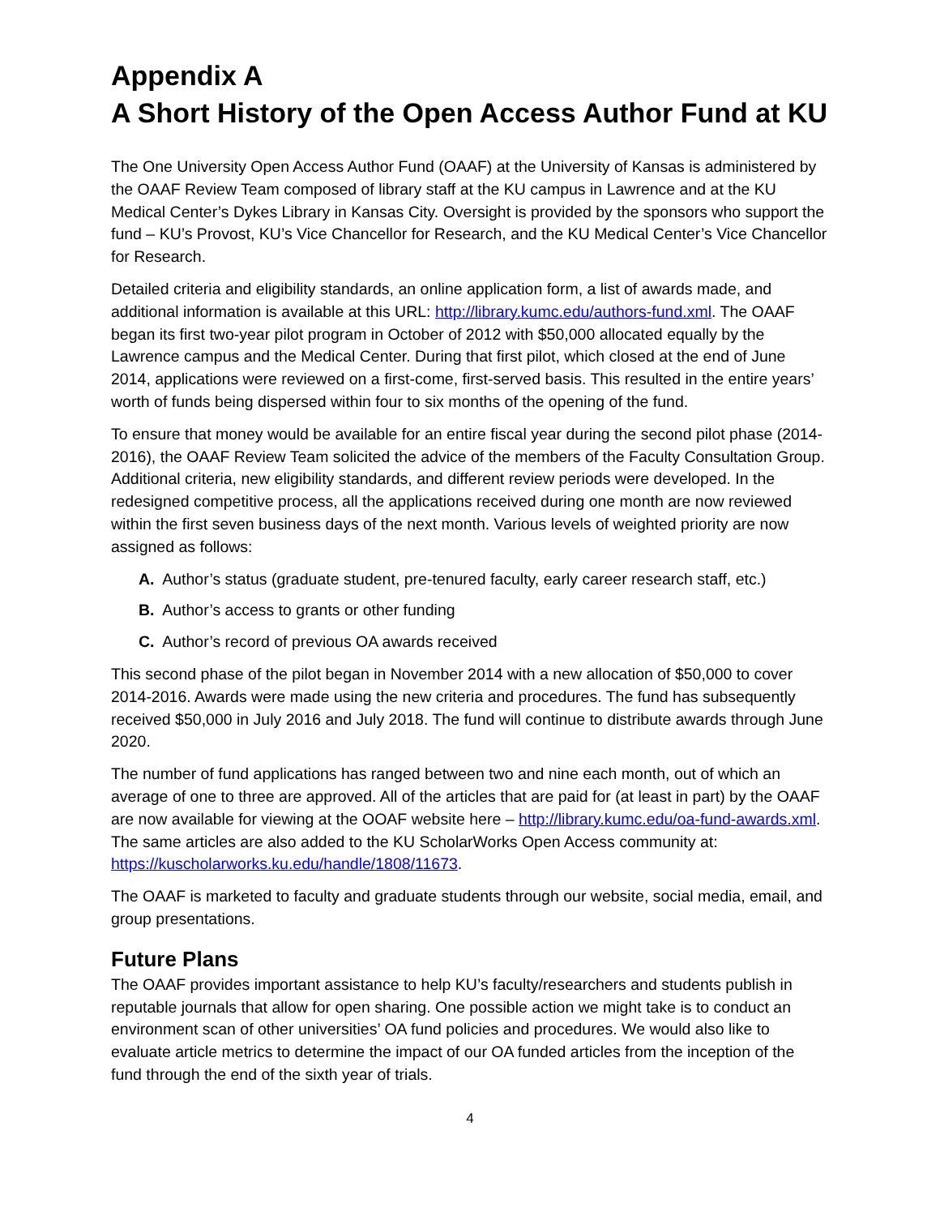Appendix A
A Short History of the Open Access Author Fund at KU
The One University Open Access Author Fund (OAAF) at the University of Kansas is administered by the OAAF Review Team composed of library staff at the KU campus in Lawrence and at the KU Medical Center’s Dykes Library in Kansas City. Oversight is provided by the sponsors who support the fund – KU’s Provost, KU’s Vice Chancellor for Research, and the KU Medical Center’s Vice Chancellor for Research.
Detailed criteria and eligibility standards, an online application form, a list of awards made, and additional information is available at this URL: http://library.kumc.edu/authors-fund.xml. The OAAF began its first two-year pilot program in October of 2012 with $50,000 allocated equally by the Lawrence campus and the Medical Center. During that first pilot, which closed at the end of June 2014, applications were reviewed on a first-come, first-served basis. This resulted in the entire years’ worth of funds being dispersed within four to six months of the opening of the fund.
To ensure that money would be available for an entire fiscal year during the second pilot phase (2014-2016), the OAAF Review Team solicited the advice of the members of the Faculty Consultation Group. Additional criteria, new eligibility standards, and different review periods were developed. In the redesigned competitive process, all the applications received during one month are now reviewed within the first seven business days of the next month. Various levels of weighted priority are now assigned as follows:
A. Author’s status (graduate student, pre-tenured faculty, early career research staff, etc.)
B. Author’s access to grants or other funding
C. Author’s record of previous OA awards received
This second phase of the pilot began in November 2014 with a new allocation of $50,000 to cover 2014-2016. Awards were made using the new criteria and procedures. The fund has subsequently received $50,000 in July 2016 and July 2018. The fund will continue to distribute awards through June 2020.
The number of fund applications has ranged between two and nine each month, out of which an average of one to three are approved. All of the articles that are paid for (at least in part) by the OAAF are now available for viewing at the OOAF website here – http://library.kumc.edu/oa-fund-awards.xml. The same articles are also added to the KU ScholarWorks Open Access community at: https://kuscholarworks.ku.edu/handle/1808/11673.
The OAAF is marketed to faculty and graduate students through our website, social media, email, and group presentations.
Future Plans
The OAAF provides important assistance to help KU’s faculty/researchers and students publish in reputable journals that allow for open sharing. One possible action we might take is to conduct an environment scan of other universities’ OA fund policies and procedures. We would also like to evaluate article metrics to determine the impact of our OA funded articles from the inception of the fund through the end of the sixth year of trials.
4